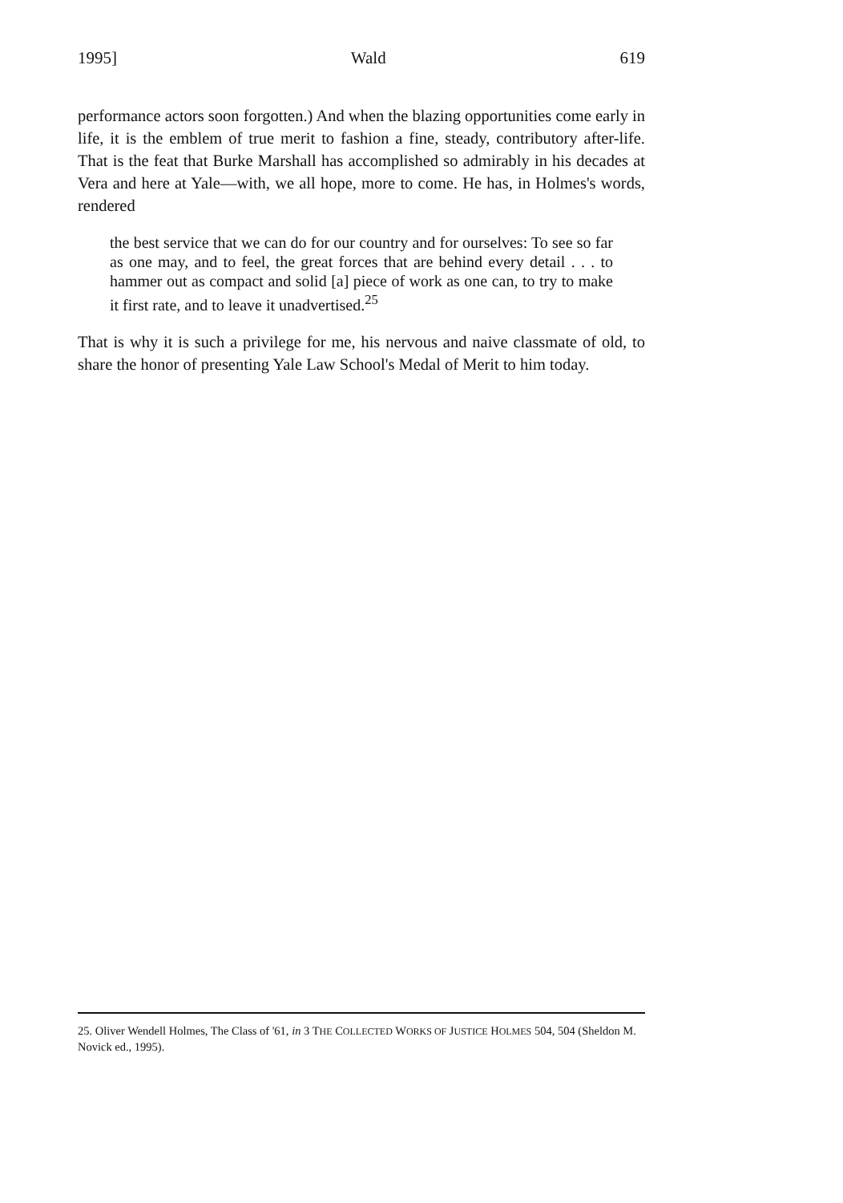1995] Wald 619
performance actors soon forgotten.) And when the blazing opportunities come early in life, it is the emblem of true merit to fashion a fine, steady, contributory after-life. That is the feat that Burke Marshall has accomplished so admirably in his decades at Vera and here at Yale—with, we all hope, more to come. He has, in Holmes's words, rendered
the best service that we can do for our country and for ourselves: To see so far as one may, and to feel, the great forces that are behind every detail . . . to hammer out as compact and solid [a] piece of work as one can, to try to make it first rate, and to leave it unadvertised.<sup>25</sup>
That is why it is such a privilege for me, his nervous and naive classmate of old, to share the honor of presenting Yale Law School's Medal of Merit to him today.
25. Oliver Wendell Holmes, The Class of '61, in 3 THE COLLECTED WORKS OF JUSTICE HOLMES 504, 504 (Sheldon M. Novick ed., 1995).